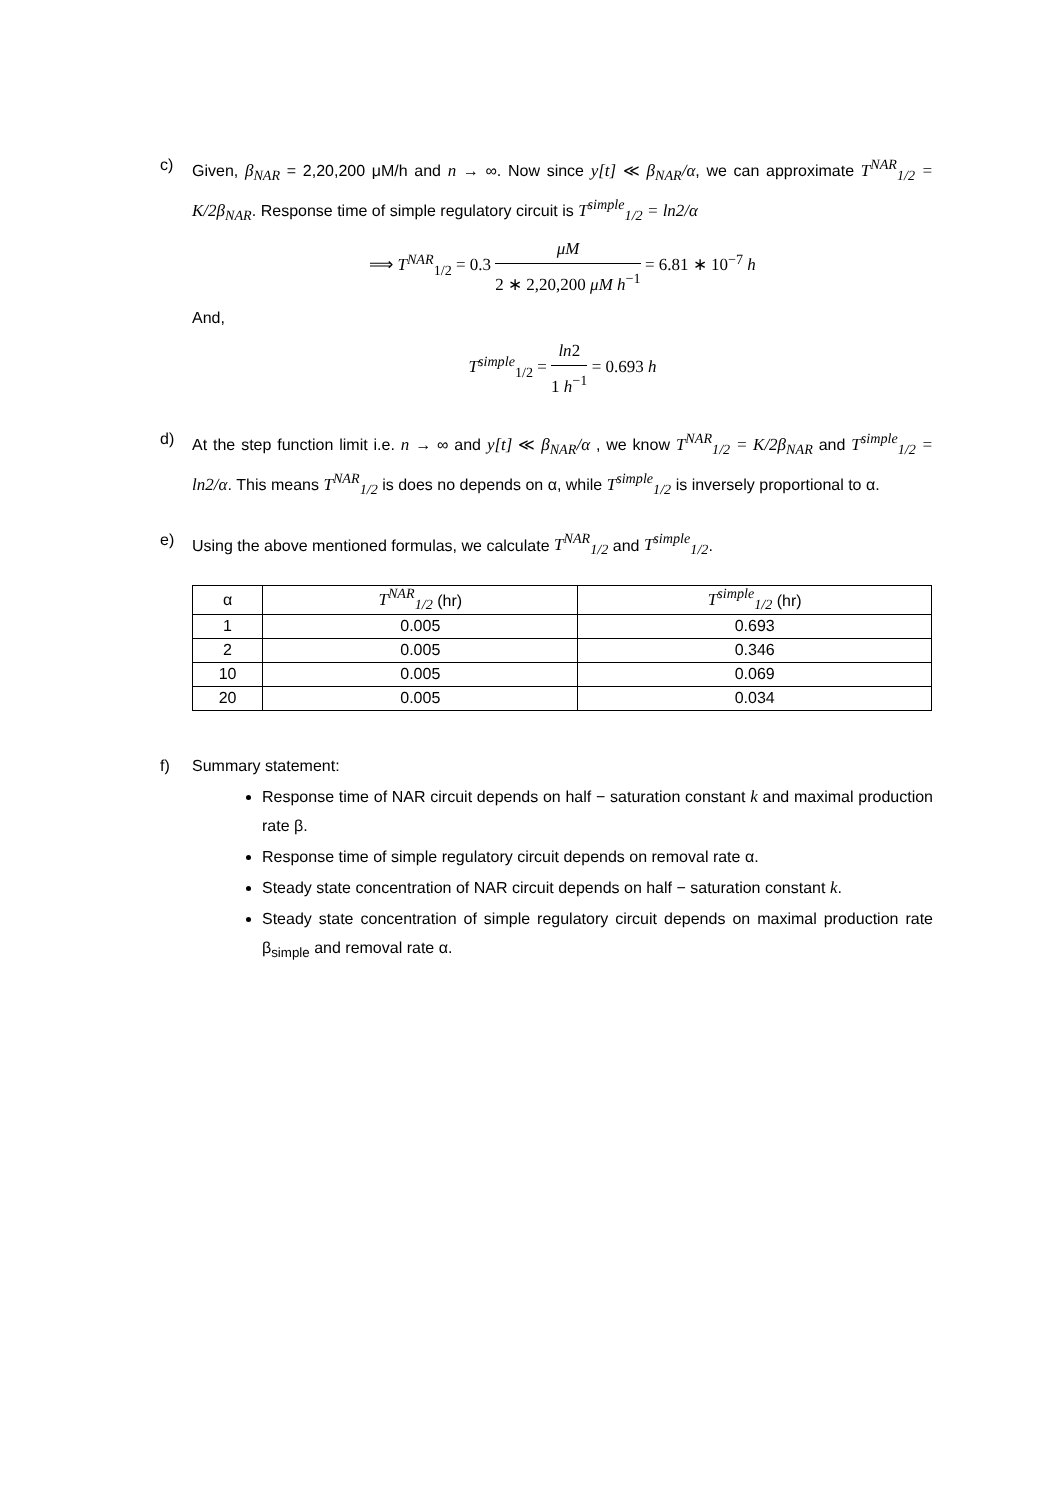c) Given, β<sub>NAR</sub> = 2,20,200 μM/h and n → ∞. Now since y[t] ≪ β<sub>NAR</sub>/α, we can approximate T<sup>NAR</sup><sub>1/2</sub> = K/2β<sub>NAR</sub>. Response time of simple regulatory circuit is T<sup>simple</sup><sub>1/2</sub> = ln2/α
⟹ T<sup>NAR</sup><sub>1/2</sub> = 0.3 μM 2 ∗ 2,20,200 μM h<sup>−1</sup> = 6.81 ∗ 10<sup>−7</sup> h
And,
T<sup>simple</sup><sub>1/2</sub> = ln2 1 h<sup>−1</sup> = 0.693 h
d) At the step function limit i.e. n → ∞ and y[t] ≪ β<sub>NAR</sub>/α , we know T<sup>NAR</sup><sub>1/2</sub> = K/2β<sub>NAR</sub> and T<sup>simple</sup><sub>1/2</sub> = ln2/α. This means T<sup>NAR</sup><sub>1/2</sub> is does no depends on α, while T<sup>simple</sup><sub>1/2</sub> is inversely proportional to α.
e) Using the above mentioned formulas, we calculate T<sup>NAR</sup><sub>1/2</sub> and T<sup>simple</sup><sub>1/2</sub>.
| α | T<sup>NAR</sup><sub>1/2</sub> (hr) | T<sup>simple</sup><sub>1/2</sub> (hr) |
| --- | --- | --- |
| 1 | 0.005 | 0.693 |
| 2 | 0.005 | 0.346 |
| 10 | 0.005 | 0.069 |
| 20 | 0.005 | 0.034 |
f) Summary statement:
Response time of NAR circuit depends on half − saturation constant k and maximal production rate β.
Response time of simple regulatory circuit depends on removal rate α.
Steady state concentration of NAR circuit depends on half − saturation constant k.
Steady state concentration of simple regulatory circuit depends on maximal production rate β<sub>simple</sub> and removal rate α.